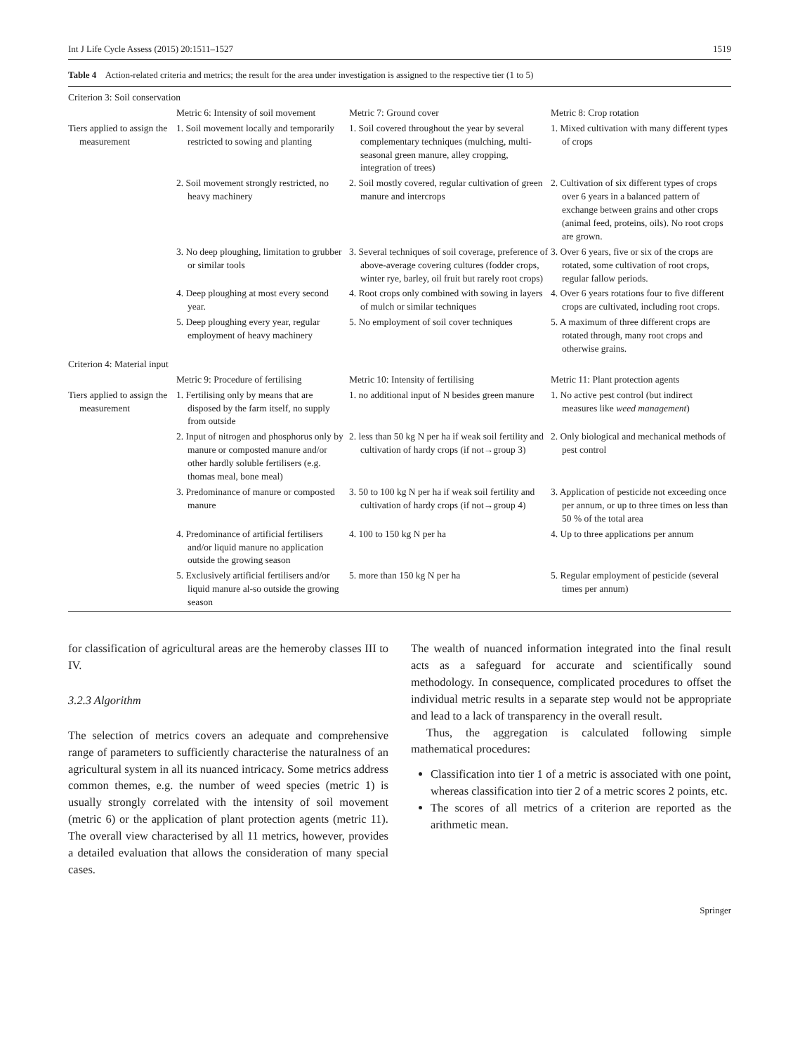Int J Life Cycle Assess (2015) 20:1511–1527 1519
Table 4 Action-related criteria and metrics; the result for the area under investigation is assigned to the respective tier (1 to 5)
| Criterion 3: Soil conservation | | | |
| | Metric 6: Intensity of soil movement | Metric 7: Ground cover | Metric 8: Crop rotation |
| Tiers applied to assign the measurement | 1. Soil movement locally and temporarily restricted to sowing and planting | 1. Soil covered throughout the year by several complementary techniques (mulching, multi-seasonal green manure, alley cropping, integration of trees) | 1. Mixed cultivation with many different types of crops |
| | 2. Soil movement strongly restricted, no heavy machinery | 2. Soil mostly covered, regular cultivation of green manure and intercrops | 2. Cultivation of six different types of crops over 6 years in a balanced pattern of exchange between grains and other crops (animal feed, proteins, oils). No root crops are grown. |
| | 3. No deep ploughing, limitation to grubber or similar tools | 3. Several techniques of soil coverage, preference of above-average covering cultures (fodder crops, winter rye, barley, oil fruit but rarely root crops) | 3. Over 6 years, five or six of the crops are rotated, some cultivation of root crops, regular fallow periods. |
| | 4. Deep ploughing at most every second year. | 4. Root crops only combined with sowing in layers of mulch or similar techniques | 4. Over 6 years rotations four to five different crops are cultivated, including root crops. |
| | 5. Deep ploughing every year, regular employment of heavy machinery | 5. No employment of soil cover techniques | 5. A maximum of three different crops are rotated through, many root crops and otherwise grains. |
| Criterion 4: Material input | | | |
| | Metric 9: Procedure of fertilising | Metric 10: Intensity of fertilising | Metric 11: Plant protection agents |
| Tiers applied to assign the measurement | 1. Fertilising only by means that are disposed by the farm itself, no supply from outside | 1. no additional input of N besides green manure | 1. No active pest control (but indirect measures like weed management ) |
| | 2. Input of nitrogen and phosphorus only by manure or composted manure and/or other hardly soluble fertilisers (e.g. thomas meal, bone meal) | 2. less than 50 kg N per ha if weak soil fertility and cultivation of hardy crops (if not→group 3) | 2. Only biological and mechanical methods of pest control |
| | 3. Predominance of manure or composted manure | 3. 50 to 100 kg N per ha if weak soil fertility and cultivation of hardy crops (if not→group 4) | 3. Application of pesticide not exceeding once per annum, or up to three times on less than 50 % of the total area |
| | 4. Predominance of artificial fertilisers and/or liquid manure no application outside the growing season | 4. 100 to 150 kg N per ha | 4. Up to three applications per annum |
| | 5. Exclusively artificial fertilisers and/or liquid manure al-so outside the growing season | 5. more than 150 kg N per ha | 5. Regular employment of pesticide (several times per annum) |
for classification of agricultural areas are the hemeroby classes III to IV.
3.2.3 Algorithm
The selection of metrics covers an adequate and comprehensive range of parameters to sufficiently characterise the naturalness of an agricultural system in all its nuanced intricacy. Some metrics address common themes, e.g. the number of weed species (metric 1) is usually strongly correlated with the intensity of soil movement (metric 6) or the application of plant protection agents (metric 11). The overall view characterised by all 11 metrics, however, provides a detailed evaluation that allows the consideration of many special cases.
The wealth of nuanced information integrated into the final result acts as a safeguard for accurate and scientifically sound methodology. In consequence, complicated procedures to offset the individual metric results in a separate step would not be appropriate and lead to a lack of transparency in the overall result.
Thus, the aggregation is calculated following simple mathematical procedures:
Classification into tier 1 of a metric is associated with one point, whereas classification into tier 2 of a metric scores 2 points, etc.
The scores of all metrics of a criterion are reported as the arithmetic mean.
Springer